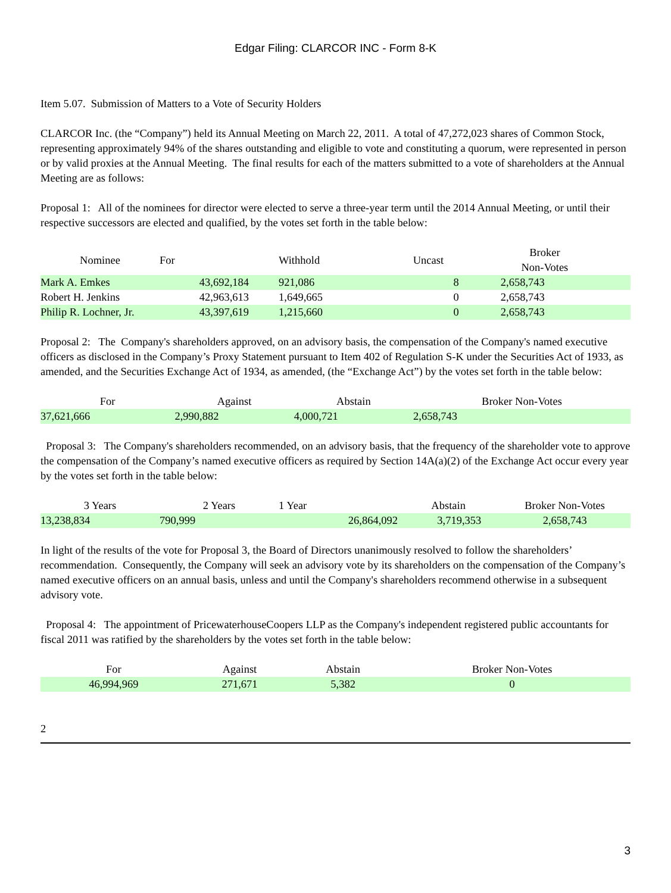Edgar Filing: CLARCOR INC - Form 8-K
Item 5.07. Submission of Matters to a Vote of Security Holders
CLARCOR Inc. (the “Company”) held its Annual Meeting on March 22, 2011. A total of 47,272,023 shares of Common Stock, representing approximately 94% of the shares outstanding and eligible to vote and constituting a quorum, were represented in person or by valid proxies at the Annual Meeting. The final results for each of the matters submitted to a vote of shareholders at the Annual Meeting are as follows:
Proposal 1: All of the nominees for director were elected to serve a three-year term until the 2014 Annual Meeting, or until their respective successors are elected and qualified, by the votes set forth in the table below:
| Nominee | For | Withhold | Uncast | Broker Non-Votes |
| --- | --- | --- | --- | --- |
| Mark A. Emkes | 43,692,184 | 921,086 | 8 | 2,658,743 |
| Robert H. Jenkins | 42,963,613 | 1,649,665 | 0 | 2,658,743 |
| Philip R. Lochner, Jr. | 43,397,619 | 1,215,660 | 0 | 2,658,743 |
Proposal 2: The Company's shareholders approved, on an advisory basis, the compensation of the Company's named executive officers as disclosed in the Company’s Proxy Statement pursuant to Item 402 of Regulation S-K under the Securities Act of 1933, as amended, and the Securities Exchange Act of 1934, as amended, (the “Exchange Act”) by the votes set forth in the table below:
| For | Against | Abstain | Broker Non-Votes |
| --- | --- | --- | --- |
| 37,621,666 | 2,990,882 | 4,000,721 | 2,658,743 |
Proposal 3: The Company's shareholders recommended, on an advisory basis, that the frequency of the shareholder vote to approve the compensation of the Company’s named executive officers as required by Section 14A(a)(2) of the Exchange Act occur every year by the votes set forth in the table below:
| 3 Years | 2 Years | 1 Year | Abstain | Broker Non-Votes |
| --- | --- | --- | --- | --- |
| 13,238,834 | 790,999 | 26,864,092 | 3,719,353 | 2,658,743 |
In light of the results of the vote for Proposal 3, the Board of Directors unanimously resolved to follow the shareholders’ recommendation. Consequently, the Company will seek an advisory vote by its shareholders on the compensation of the Company’s named executive officers on an annual basis, unless and until the Company's shareholders recommend otherwise in a subsequent advisory vote.
Proposal 4: The appointment of PricewaterhouseCoopers LLP as the Company's independent registered public accountants for fiscal 2011 was ratified by the shareholders by the votes set forth in the table below:
| For | Against | Abstain | Broker Non-Votes |
| --- | --- | --- | --- |
| 46,994,969 | 271,671 | 5,382 | 0 |
2
3